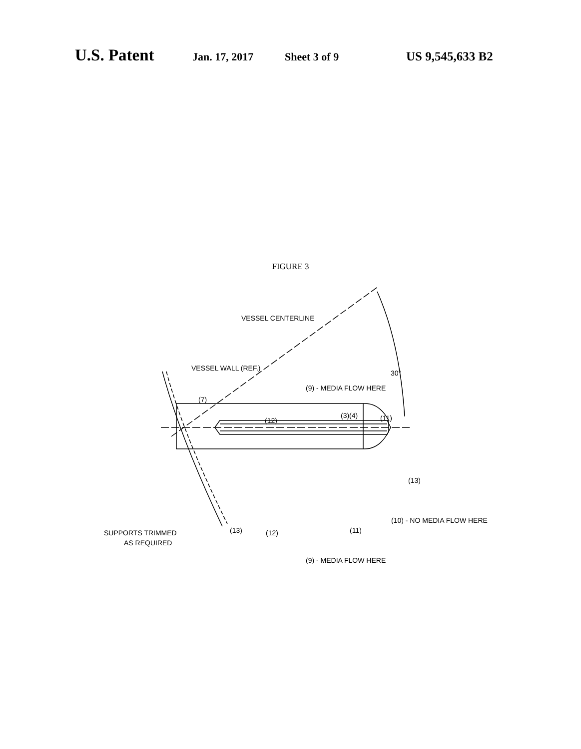U.S. Patent
Jan. 17, 2017 Sheet 3 of 9 US 9,545,633 B2
FIGURE 3
VESSEL CENTERLINE
VESSEL WALL (REF.)
30°
(9) - MEDIA FLOW HERE
(7)
(12)
(3)(4) (11)
(13)
(13) (12) (11)
(10) - NO MEDIA FLOW HERE
SUPPORTS TRIMMED
AS REQUIRED
(9) - MEDIA FLOW HERE